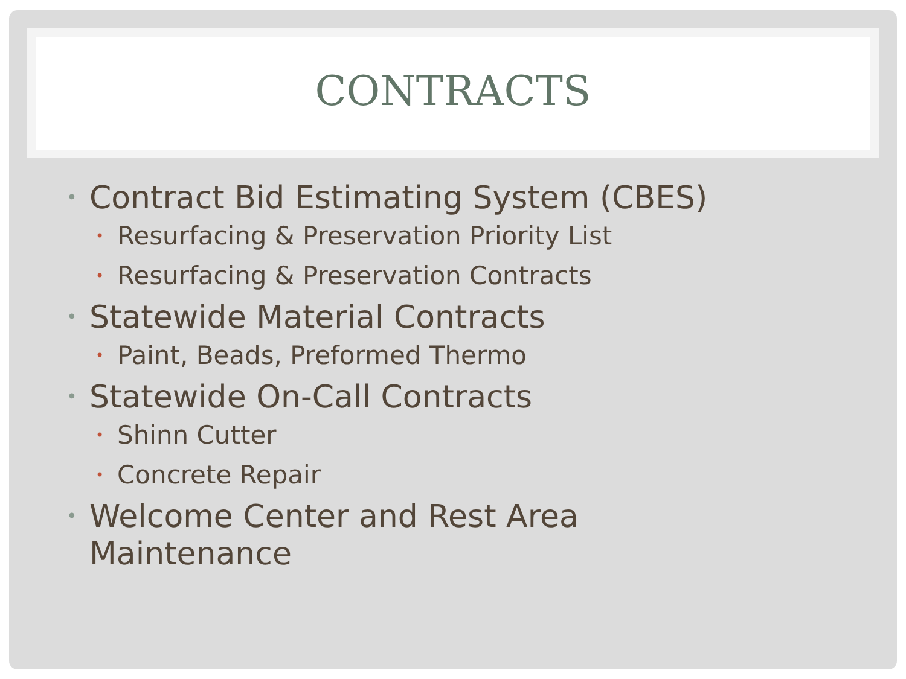CONTRACTS
• Contract Bid Estimating System (CBES)
• Resurfacing & Preservation Priority List
• Resurfacing & Preservation Contracts
• Statewide Material Contracts
• Paint, Beads, Preformed Thermo
• Statewide On-Call Contracts
• Shinn Cutter
• Concrete Repair
• Welcome Center and Rest Area
Maintenance